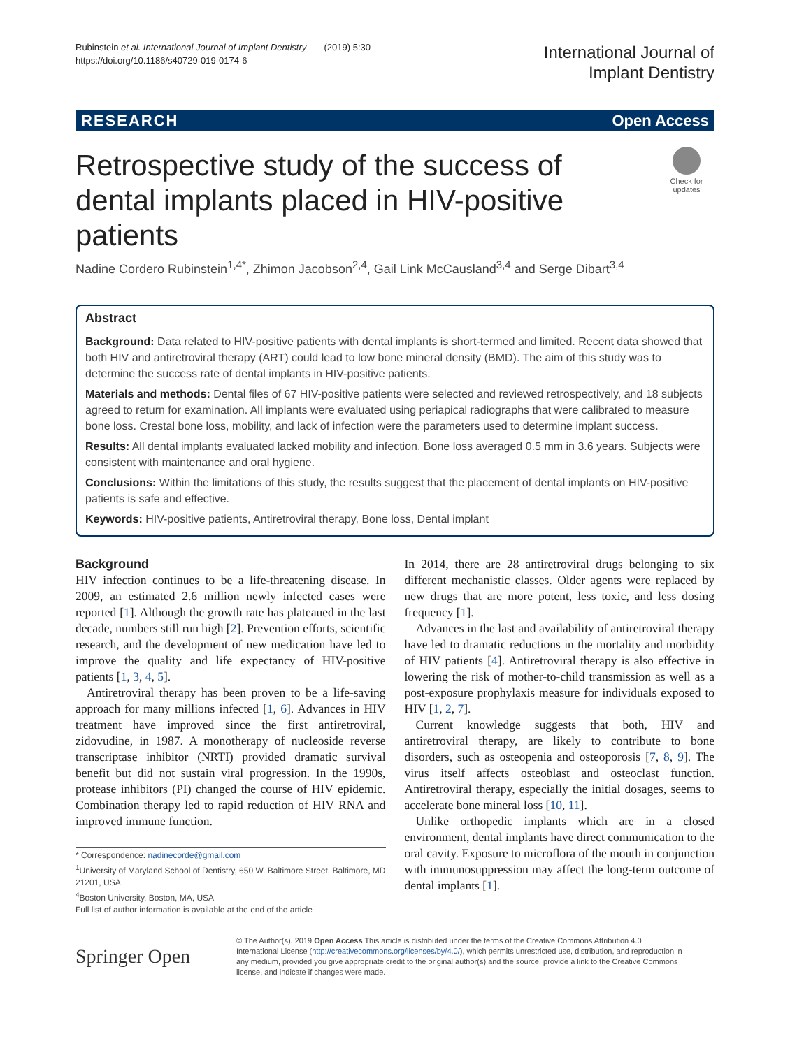Rubinstein et al. International Journal of Implant Dentistry (2019) 5:30
https://doi.org/10.1186/s40729-019-0174-6
International Journal of
Implant Dentistry
RESEARCH Open Access
Retrospective study of the success of dental implants placed in HIV-positive patients
Check for updates
Nadine Cordero Rubinstein<sup>1,4*</sup>, Zhimon Jacobson<sup>2,4</sup>, Gail Link McCausland<sup>3,4</sup> and Serge Dibart<sup>3,4</sup>
Abstract
Background: Data related to HIV-positive patients with dental implants is short-termed and limited. Recent data showed that both HIV and antiretroviral therapy (ART) could lead to low bone mineral density (BMD). The aim of this study was to determine the success rate of dental implants in HIV-positive patients.
Materials and methods: Dental files of 67 HIV-positive patients were selected and reviewed retrospectively, and 18 subjects agreed to return for examination. All implants were evaluated using periapical radiographs that were calibrated to measure bone loss. Crestal bone loss, mobility, and lack of infection were the parameters used to determine implant success.
Results: All dental implants evaluated lacked mobility and infection. Bone loss averaged 0.5 mm in 3.6 years. Subjects were consistent with maintenance and oral hygiene.
Conclusions: Within the limitations of this study, the results suggest that the placement of dental implants on HIV-positive patients is safe and effective.
Keywords: HIV-positive patients, Antiretroviral therapy, Bone loss, Dental implant
Background
HIV infection continues to be a life-threatening disease. In 2009, an estimated 2.6 million newly infected cases were reported [1]. Although the growth rate has plateaued in the last decade, numbers still run high [2]. Prevention efforts, scientific research, and the development of new medication have led to improve the quality and life expectancy of HIV-positive patients [1, 3, 4, 5].
Antiretroviral therapy has been proven to be a life-saving approach for many millions infected [1, 6]. Advances in HIV treatment have improved since the first antiretroviral, zidovudine, in 1987. A monotherapy of nucleoside reverse transcriptase inhibitor (NRTI) provided dramatic survival benefit but did not sustain viral progression. In the 1990s, protease inhibitors (PI) changed the course of HIV epidemic. Combination therapy led to rapid reduction of HIV RNA and improved immune function.
* Correspondence: nadinecorde@gmail.com
<sup>1</sup> University of Maryland School of Dentistry, 650 W. Baltimore Street, Baltimore, MD 21201, USA
<sup>4</sup> Boston University, Boston, MA, USA
Full list of author information is available at the end of the article
In 2014, there are 28 antiretroviral drugs belonging to six different mechanistic classes. Older agents were replaced by new drugs that are more potent, less toxic, and less dosing frequency [1].
Advances in the last and availability of antiretroviral therapy have led to dramatic reductions in the mortality and morbidity of HIV patients [4]. Antiretroviral therapy is also effective in lowering the risk of mother-to-child transmission as well as a post-exposure prophylaxis measure for individuals exposed to HIV [1, 2, 7].
Current knowledge suggests that both, HIV and antiretroviral therapy, are likely to contribute to bone disorders, such as osteopenia and osteoporosis [7, 8, 9]. The virus itself affects osteoblast and osteoclast function. Antiretroviral therapy, especially the initial dosages, seems to accelerate bone mineral loss [10, 11].
Unlike orthopedic implants which are in a closed environment, dental implants have direct communication to the oral cavity. Exposure to microflora of the mouth in conjunction with immunosuppression may affect the long-term outcome of dental implants [1].
Springer Open
© The Author(s). 2019 Open Access This article is distributed under the terms of the Creative Commons Attribution 4.0 International License (http://creativecommons.org/licenses/by/4.0/), which permits unrestricted use, distribution, and reproduction in any medium, provided you give appropriate credit to the original author(s) and the source, provide a link to the Creative Commons license, and indicate if changes were made.